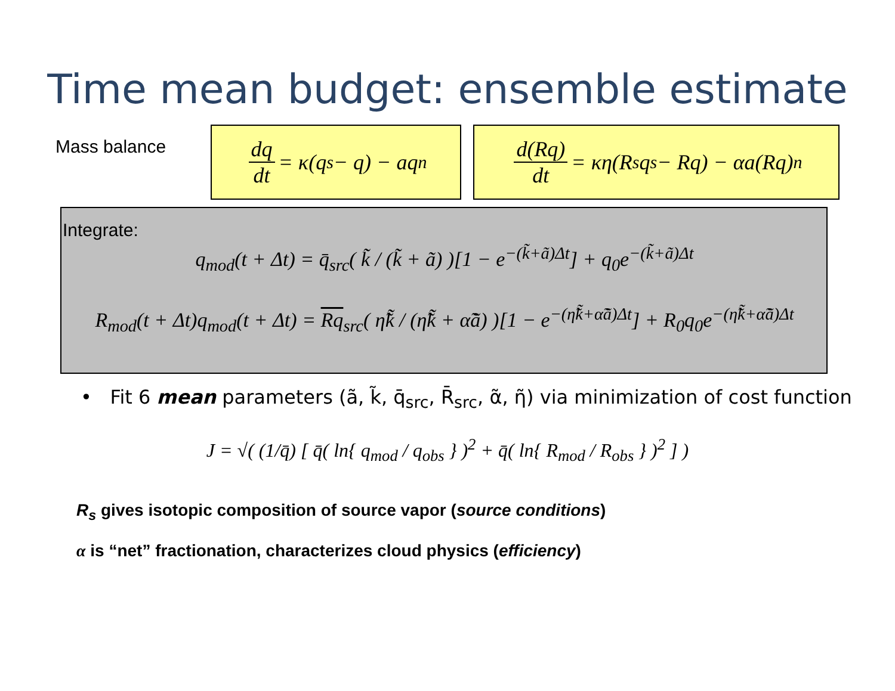Time mean budget: ensemble estimate
Mass balance
dq dt = κ(q<sub>s</sub> − q) − aq<sup>n</sup>
d(Rq) dt = κη(R<sub>s</sub>q<sub>s</sub> − Rq) − αa(Rq)<sup>n</sup>
Integrate:
q<sub>mod</sub>(t + Δt) = q̄<sub>src</sub>( k̃ / (k̃ + ã) )[1 − e<sup>−(k̃+ã)Δt</sup>] + q<sub>0</sub>e<sup>−(k̃+ã)Δt</sup>
R<sub>mod</sub>(t + Δt)q<sub>mod</sub>(t + Δt) = Rq<sub>src</sub>( η̃k̃ / (η̃k̃ + α̃ã) )[1 − e<sup>−(η̃k̃+α̃ã)Δt</sup>] + R<sub>0</sub>q<sub>0</sub>e<sup>−(η̃k̃+α̃ã)Δt</sup>
• Fit 6 mean parameters (ã, k̃, q̄<sub>src</sub>, R̄<sub>src</sub>, α̃, η̃) via minimization of cost function
J = √( (1/q̄) [ q̄( ln{ q<sub>mod</sub> / q<sub>obs</sub> } )<sup>2</sup> + q̄( ln{ R<sub>mod</sub> / R<sub>obs</sub> } )<sup>2</sup> ] )
R<sub>s</sub> gives isotopic composition of source vapor (source conditions)
α is “net” fractionation, characterizes cloud physics (efficiency)